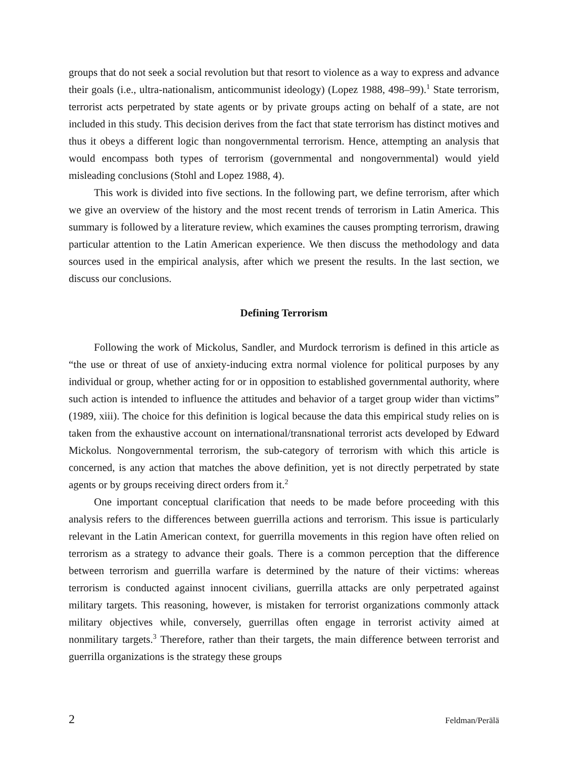groups that do not seek a social revolution but that resort to violence as a way to express and advance their goals (i.e., ultra-nationalism, anticommunist ideology) (Lopez 1988, 498–99).<sup>1</sup> State terrorism, terrorist acts perpetrated by state agents or by private groups acting on behalf of a state, are not included in this study. This decision derives from the fact that state terrorism has distinct motives and thus it obeys a different logic than nongovernmental terrorism. Hence, attempting an analysis that would encompass both types of terrorism (governmental and nongovernmental) would yield misleading conclusions (Stohl and Lopez 1988, 4).
This work is divided into five sections. In the following part, we define terrorism, after which we give an overview of the history and the most recent trends of terrorism in Latin America. This summary is followed by a literature review, which examines the causes prompting terrorism, drawing particular attention to the Latin American experience. We then discuss the methodology and data sources used in the empirical analysis, after which we present the results. In the last section, we discuss our conclusions.
Defining Terrorism
Following the work of Mickolus, Sandler, and Murdock terrorism is defined in this article as “the use or threat of use of anxiety-inducing extra normal violence for political purposes by any individual or group, whether acting for or in opposition to established governmental authority, where such action is intended to influence the attitudes and behavior of a target group wider than victims” (1989, xiii). The choice for this definition is logical because the data this empirical study relies on is taken from the exhaustive account on international/transnational terrorist acts developed by Edward Mickolus. Nongovernmental terrorism, the sub-category of terrorism with which this article is concerned, is any action that matches the above definition, yet is not directly perpetrated by state agents or by groups receiving direct orders from it.<sup>2</sup>
One important conceptual clarification that needs to be made before proceeding with this analysis refers to the differences between guerrilla actions and terrorism. This issue is particularly relevant in the Latin American context, for guerrilla movements in this region have often relied on terrorism as a strategy to advance their goals. There is a common perception that the difference between terrorism and guerrilla warfare is determined by the nature of their victims: whereas terrorism is conducted against innocent civilians, guerrilla attacks are only perpetrated against military targets. This reasoning, however, is mistaken for terrorist organizations commonly attack military objectives while, conversely, guerrillas often engage in terrorist activity aimed at nonmilitary targets.<sup>3</sup> Therefore, rather than their targets, the main difference between terrorist and guerrilla organizations is the strategy these groups
2 Feldman/Perälä